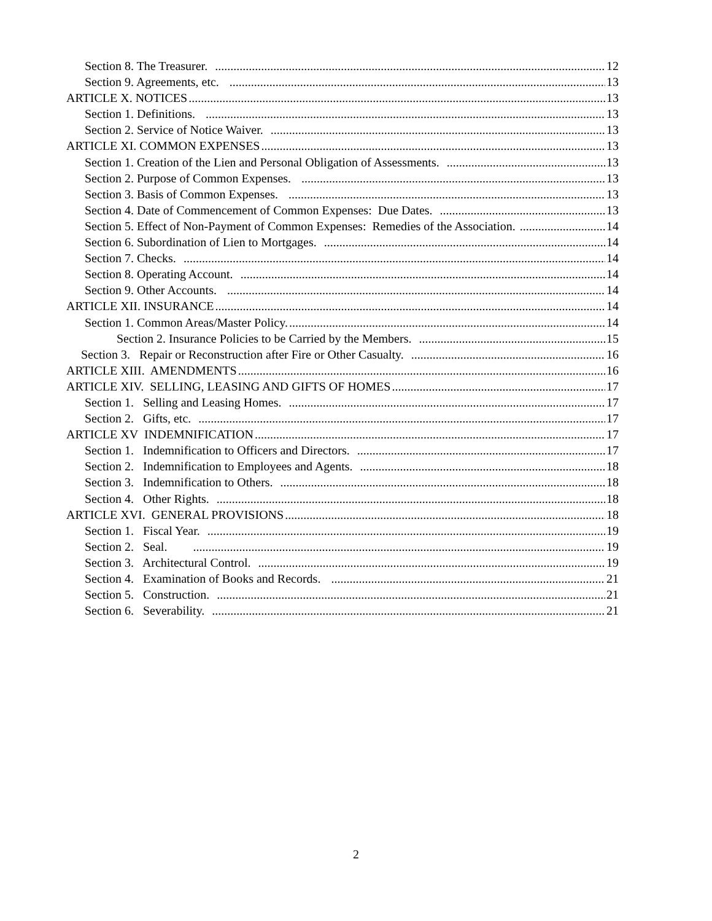Section 8. The Treasurer. 12
Section 9. Agreements, etc. 13
ARTICLE X. NOTICES 13
Section 1. Definitions. 13
Section 2. Service of Notice Waiver. 13
ARTICLE XI. COMMON EXPENSES 13
Section 1. Creation of the Lien and Personal Obligation of Assessments. 13
Section 2. Purpose of Common Expenses. 13
Section 3. Basis of Common Expenses. 13
Section 4. Date of Commencement of Common Expenses: Due Dates. 13
Section 5. Effect of Non-Payment of Common Expenses: Remedies of the Association. 14
Section 6. Subordination of Lien to Mortgages. 14
Section 7. Checks. 14
Section 8. Operating Account. 14
Section 9. Other Accounts. 14
ARTICLE XII. INSURANCE 14
Section 1. Common Areas/Master Policy. 14
Section 2. Insurance Policies to be Carried by the Members. 15
Section 3. Repair or Reconstruction after Fire or Other Casualty. 16
ARTICLE XIII. AMENDMENTS 16
ARTICLE XIV. SELLING, LEASING AND GIFTS OF HOMES 17
Section 1. Selling and Leasing Homes. 17
Section 2. Gifts, etc. 17
ARTICLE XV INDEMNIFICATION 17
Section 1. Indemnification to Officers and Directors. 17
Section 2. Indemnification to Employees and Agents. 18
Section 3. Indemnification to Others. 18
Section 4. Other Rights. 18
ARTICLE XVI. GENERAL PROVISIONS 18
Section 1. Fiscal Year. 19
Section 2. Seal. 19
Section 3. Architectural Control. 19
Section 4. Examination of Books and Records. 21
Section 5. Construction. 21
Section 6. Severability. 21
2